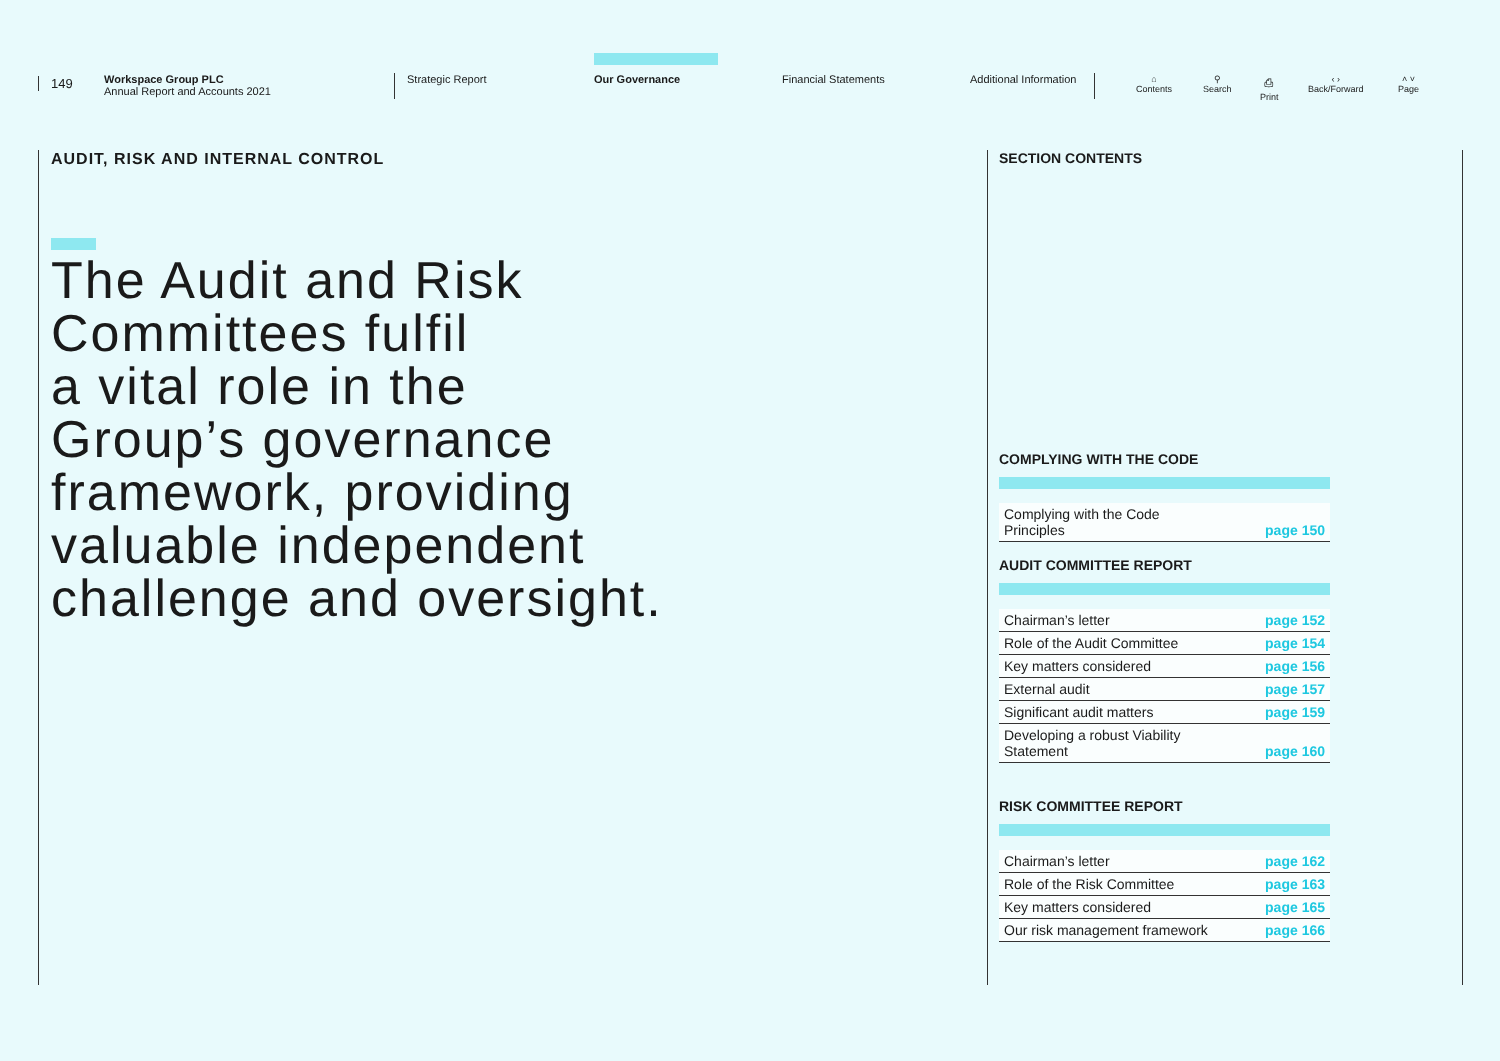149
Workspace Group PLC
Annual Report and Accounts 2021
Strategic Report Our Governance Financial Statements Additional Information
⌂
Contents
⚲
Search
⎙
Print
‹ ›
Back/Forward
˄ ˅
Page
AUDIT, RISK AND INTERNAL CONTROL
The Audit and Risk
Committees fulfil
a vital role in the
Group’s governance
framework, providing
valuable independent
challenge and oversight.
SECTION CONTENTS
COMPLYING WITH THE CODE
| Complying with the Code Principles | page 150 |
AUDIT COMMITTEE REPORT
| Chairman’s letter | page 152 |
| Role of the Audit Committee | page 154 |
| Key matters considered | page 156 |
| External audit | page 157 |
| Significant audit matters | page 159 |
| Developing a robust Viability Statement | page 160 |
RISK COMMITTEE REPORT
| Chairman’s letter | page 162 |
| Role of the Risk Committee | page 163 |
| Key matters considered | page 165 |
| Our risk management framework | page 166 |